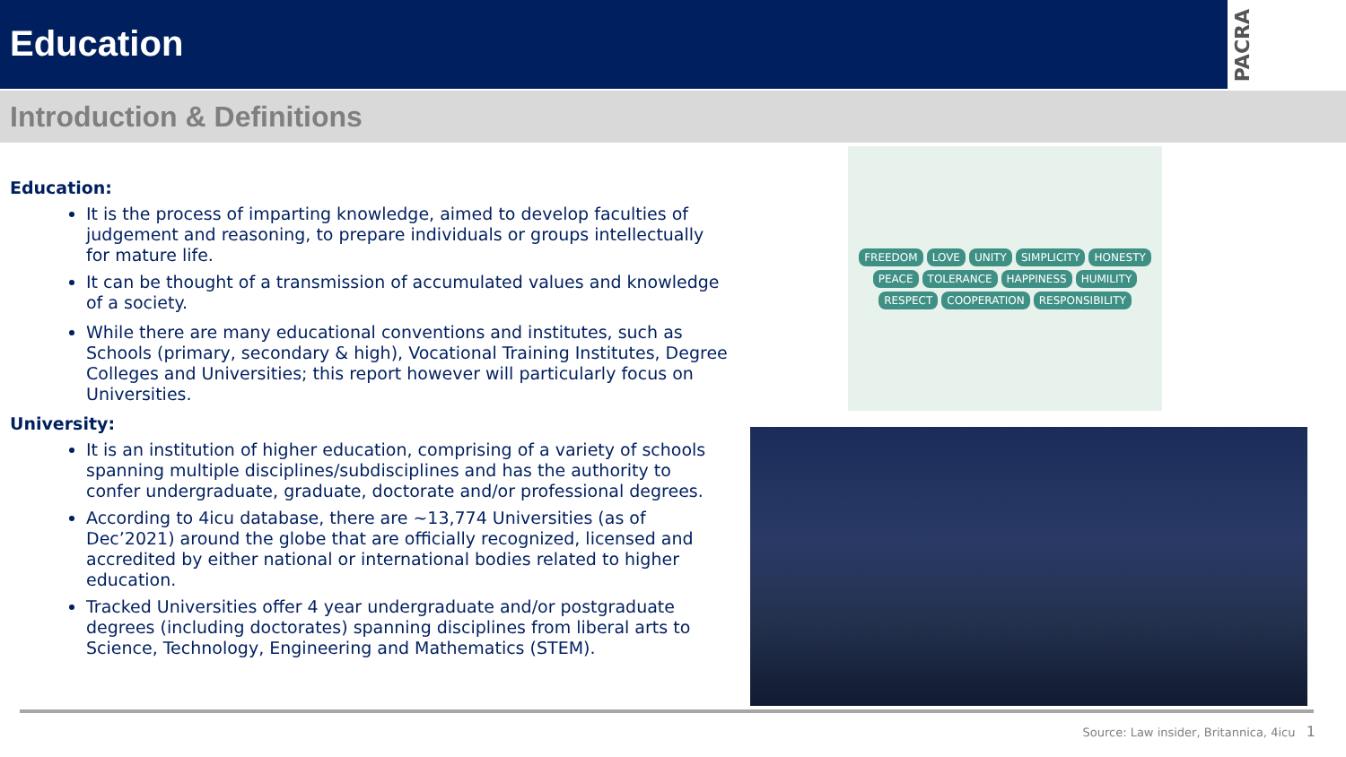Education
PACRA
Introduction & Definitions
Education:
It is the process of imparting knowledge, aimed to develop faculties of judgement and reasoning, to prepare individuals or groups intellectually for mature life.
It can be thought of a transmission of accumulated values and knowledge of a society.
While there are many educational conventions and institutes, such as Schools (primary, secondary & high), Vocational Training Institutes, Degree Colleges and Universities; this report however will particularly focus on Universities.
University:
It is an institution of higher education, comprising of a variety of schools spanning multiple disciplines/subdisciplines and has the authority to confer undergraduate, graduate, doctorate and/or professional degrees.
According to 4icu database, there are ~13,774 Universities (as of Dec’2021) around the globe that are officially recognized, licensed and accredited by either national or international bodies related to higher education.
Tracked Universities offer 4 year undergraduate and/or postgraduate degrees (including doctorates) spanning disciplines from liberal arts to Science, Technology, Engineering and Mathematics (STEM).
FREEDOM LOVE UNITY SIMPLICITY HONESTY PEACE TOLERANCE HAPPINESS HUMILITY RESPECT COOPERATION RESPONSIBILITY
Source: Law insider, Britannica, 4icu 1